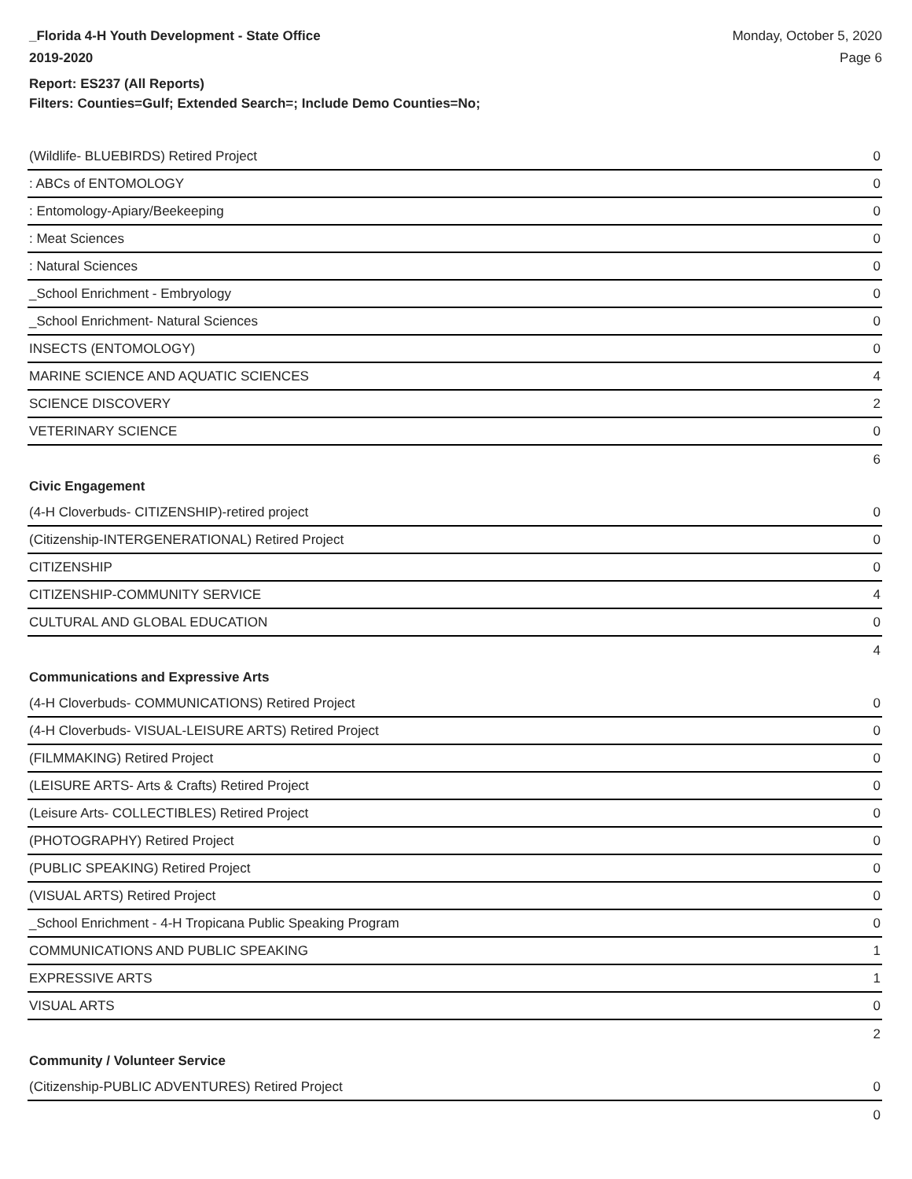_Florida 4-H Youth Development - State Office
2019-2020
Monday, October 5, 2020
Page 6
Report: ES237 (All Reports)
Filters: Counties=Gulf; Extended Search=; Include Demo Counties=No;
| (Wildlife- BLUEBIRDS) Retired Project | 0 |
| : ABCs of ENTOMOLOGY | 0 |
| : Entomology-Apiary/Beekeeping | 0 |
| : Meat Sciences | 0 |
| : Natural Sciences | 0 |
| _School Enrichment - Embryology | 0 |
| _School Enrichment- Natural Sciences | 0 |
| INSECTS (ENTOMOLOGY) | 0 |
| MARINE SCIENCE AND AQUATIC SCIENCES | 4 |
| SCIENCE DISCOVERY | 2 |
| VETERINARY SCIENCE | 0 |
| | 6 |
| Civic Engagement | |
| (4-H Cloverbuds- CITIZENSHIP)-retired project | 0 |
| (Citizenship-INTERGENERATIONAL) Retired Project | 0 |
| CITIZENSHIP | 0 |
| CITIZENSHIP-COMMUNITY SERVICE | 4 |
| CULTURAL AND GLOBAL EDUCATION | 0 |
| | 4 |
| Communications and Expressive Arts | |
| (4-H Cloverbuds- COMMUNICATIONS) Retired Project | 0 |
| (4-H Cloverbuds- VISUAL-LEISURE ARTS) Retired Project | 0 |
| (FILMMAKING) Retired Project | 0 |
| (LEISURE ARTS- Arts & Crafts) Retired Project | 0 |
| (Leisure Arts- COLLECTIBLES) Retired Project | 0 |
| (PHOTOGRAPHY) Retired Project | 0 |
| (PUBLIC SPEAKING) Retired Project | 0 |
| (VISUAL ARTS) Retired Project | 0 |
| _School Enrichment - 4-H Tropicana Public Speaking Program | 0 |
| COMMUNICATIONS AND PUBLIC SPEAKING | 1 |
| EXPRESSIVE ARTS | 1 |
| VISUAL ARTS | 0 |
| | 2 |
| Community / Volunteer Service | |
| (Citizenship-PUBLIC ADVENTURES) Retired Project | 0 |
| | 0 |